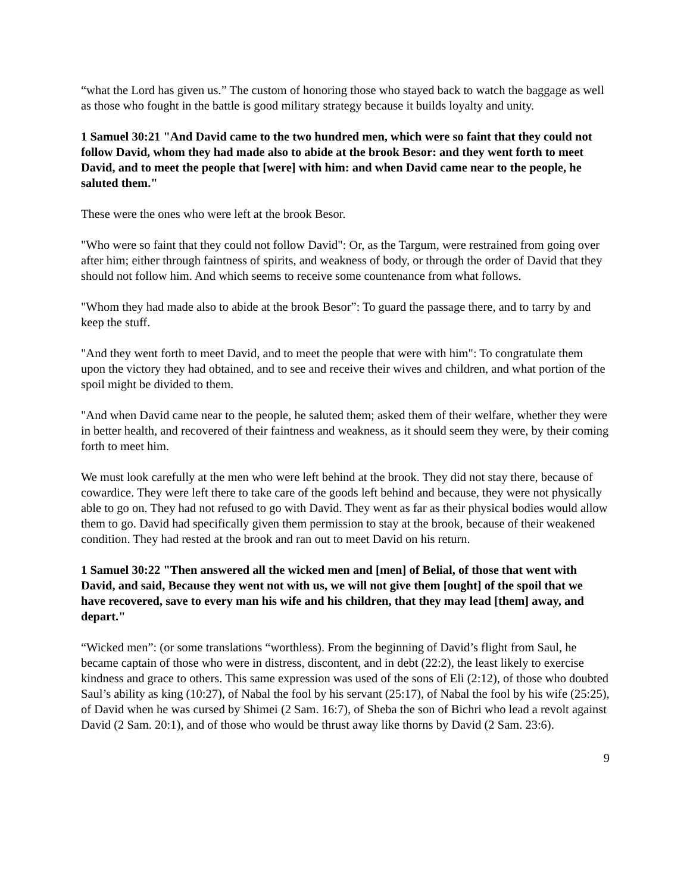“what the Lord has given us.” The custom of honoring those who stayed back to watch the baggage as well as those who fought in the battle is good military strategy because it builds loyalty and unity.
1 Samuel 30:21 "And David came to the two hundred men, which were so faint that they could not follow David, whom they had made also to abide at the brook Besor: and they went forth to meet David, and to meet the people that [were] with him: and when David came near to the people, he saluted them."
These were the ones who were left at the brook Besor.
"Who were so faint that they could not follow David": Or, as the Targum, were restrained from going over after him; either through faintness of spirits, and weakness of body, or through the order of David that they should not follow him. And which seems to receive some countenance from what follows.
"Whom they had made also to abide at the brook Besor”: To guard the passage there, and to tarry by and keep the stuff.
"And they went forth to meet David, and to meet the people that were with him": To congratulate them upon the victory they had obtained, and to see and receive their wives and children, and what portion of the spoil might be divided to them.
"And when David came near to the people, he saluted them; asked them of their welfare, whether they were in better health, and recovered of their faintness and weakness, as it should seem they were, by their coming forth to meet him.
We must look carefully at the men who were left behind at the brook. They did not stay there, because of cowardice. They were left there to take care of the goods left behind and because, they were not physically able to go on. They had not refused to go with David. They went as far as their physical bodies would allow them to go. David had specifically given them permission to stay at the brook, because of their weakened condition. They had rested at the brook and ran out to meet David on his return.
1 Samuel 30:22 "Then answered all the wicked men and [men] of Belial, of those that went with David, and said, Because they went not with us, we will not give them [ought] of the spoil that we have recovered, save to every man his wife and his children, that they may lead [them] away, and depart."
“Wicked men”: (or some translations “worthless). From the beginning of David’s flight from Saul, he became captain of those who were in distress, discontent, and in debt (22:2), the least likely to exercise kindness and grace to others. This same expression was used of the sons of Eli (2:12), of those who doubted Saul’s ability as king (10:27), of Nabal the fool by his servant (25:17), of Nabal the fool by his wife (25:25), of David when he was cursed by Shimei (2 Sam. 16:7), of Sheba the son of Bichri who lead a revolt against David (2 Sam. 20:1), and of those who would be thrust away like thorns by David (2 Sam. 23:6).
9